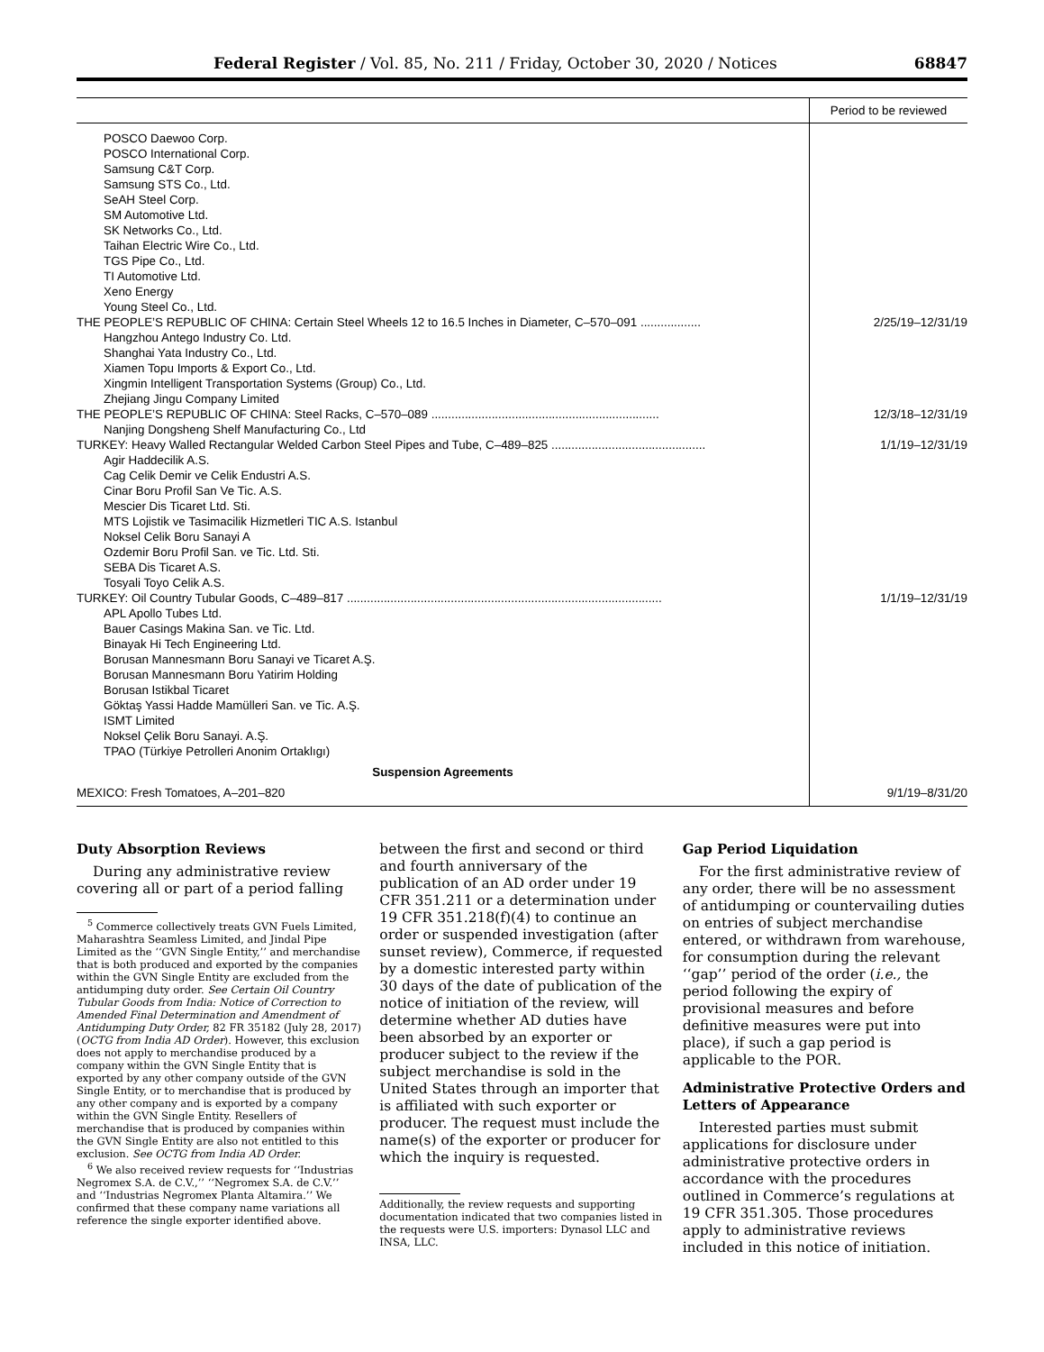Federal Register / Vol. 85, No. 211 / Friday, October 30, 2020 / Notices 68847
| | Period to be reviewed |
| --- | --- |
| POSCO Daewoo Corp. | |
| POSCO International Corp. | |
| Samsung C&T Corp. | |
| Samsung STS Co., Ltd. | |
| SeAH Steel Corp. | |
| SM Automotive Ltd. | |
| SK Networks Co., Ltd. | |
| Taihan Electric Wire Co., Ltd. | |
| TGS Pipe Co., Ltd. | |
| TI Automotive Ltd. | |
| Xeno Energy | |
| Young Steel Co., Ltd. | |
| THE PEOPLE’S REPUBLIC OF CHINA: Certain Steel Wheels 12 to 16.5 Inches in Diameter, C–570–091 .................. | 2/25/19–12/31/19 |
| Hangzhou Antego Industry Co. Ltd. | |
| Shanghai Yata Industry Co., Ltd. | |
| Xiamen Topu Imports & Export Co., Ltd. | |
| Xingmin Intelligent Transportation Systems (Group) Co., Ltd. | |
| Zhejiang Jingu Company Limited | |
| THE PEOPLE’S REPUBLIC OF CHINA: Steel Racks, C–570–089 .................................................................... | 12/3/18–12/31/19 |
| Nanjing Dongsheng Shelf Manufacturing Co., Ltd | |
| TURKEY: Heavy Walled Rectangular Welded Carbon Steel Pipes and Tube, C–489–825 .............................................. | 1/1/19–12/31/19 |
| Agir Haddecilik A.S. | |
| Cag Celik Demir ve Celik Endustri A.S. | |
| Cinar Boru Profil San Ve Tic. A.S. | |
| Mescier Dis Ticaret Ltd. Sti. | |
| MTS Lojistik ve Tasimacilik Hizmetleri TIC A.S. Istanbul | |
| Noksel Celik Boru Sanayi A | |
| Ozdemir Boru Profil San. ve Tic. Ltd. Sti. | |
| SEBA Dis Ticaret A.S. | |
| Tosyali Toyo Celik A.S. | |
| TURKEY: Oil Country Tubular Goods, C–489–817 .............................................................................................. | 1/1/19–12/31/19 |
| APL Apollo Tubes Ltd. | |
| Bauer Casings Makina San. ve Tic. Ltd. | |
| Binayak Hi Tech Engineering Ltd. | |
| Borusan Mannesmann Boru Sanayi ve Ticaret A.Ş. | |
| Borusan Mannesmann Boru Yatirim Holding | |
| Borusan Istikbal Ticaret | |
| Göktaş Yassi Hadde Mamülleri San. ve Tic. A.Ş. | |
| ISMT Limited | |
| Noksel Çelik Boru Sanayi. A.Ş. | |
| TPAO (Türkiye Petrolleri Anonim Ortaklıgı) | |
| Suspension Agreements | |
| MEXICO: Fresh Tomatoes, A–201–820 | 9/1/19–8/31/20 |
Duty Absorption Reviews
During any administrative review covering all or part of a period falling
<sup>5</sup> Commerce collectively treats GVN Fuels Limited, Maharashtra Seamless Limited, and Jindal Pipe Limited as the ‘‘GVN Single Entity,’’ and merchandise that is both produced and exported by the companies within the GVN Single Entity are excluded from the antidumping duty order. See Certain Oil Country Tubular Goods from India: Notice of Correction to Amended Final Determination and Amendment of Antidumping Duty Order, 82 FR 35182 (July 28, 2017) (OCTG from India AD Order). However, this exclusion does not apply to merchandise produced by a company within the GVN Single Entity that is exported by any other company outside of the GVN Single Entity, or to merchandise that is produced by any other company and is exported by a company within the GVN Single Entity. Resellers of merchandise that is produced by companies within the GVN Single Entity are also not entitled to this exclusion. See OCTG from India AD Order.
<sup>6</sup> We also received review requests for ‘‘Industrias Negromex S.A. de C.V.,’’ ‘‘Negromex S.A. de C.V.’’ and ‘‘Industrias Negromex Planta Altamira.’’ We confirmed that these company name variations all reference the single exporter identified above.
between the first and second or third and fourth anniversary of the publication of an AD order under 19 CFR 351.211 or a determination under 19 CFR 351.218(f)(4) to continue an order or suspended investigation (after sunset review), Commerce, if requested by a domestic interested party within 30 days of the date of publication of the notice of initiation of the review, will determine whether AD duties have been absorbed by an exporter or producer subject to the review if the subject merchandise is sold in the United States through an importer that is affiliated with such exporter or producer. The request must include the name(s) of the exporter or producer for which the inquiry is requested.
Additionally, the review requests and supporting documentation indicated that two companies listed in the requests were U.S. importers: Dynasol LLC and INSA, LLC.
Gap Period Liquidation
For the first administrative review of any order, there will be no assessment of antidumping or countervailing duties on entries of subject merchandise entered, or withdrawn from warehouse, for consumption during the relevant ‘‘gap’’ period of the order (i.e., the period following the expiry of provisional measures and before definitive measures were put into place), if such a gap period is applicable to the POR.
Administrative Protective Orders and Letters of Appearance
Interested parties must submit applications for disclosure under administrative protective orders in accordance with the procedures outlined in Commerce’s regulations at 19 CFR 351.305. Those procedures apply to administrative reviews included in this notice of initiation.